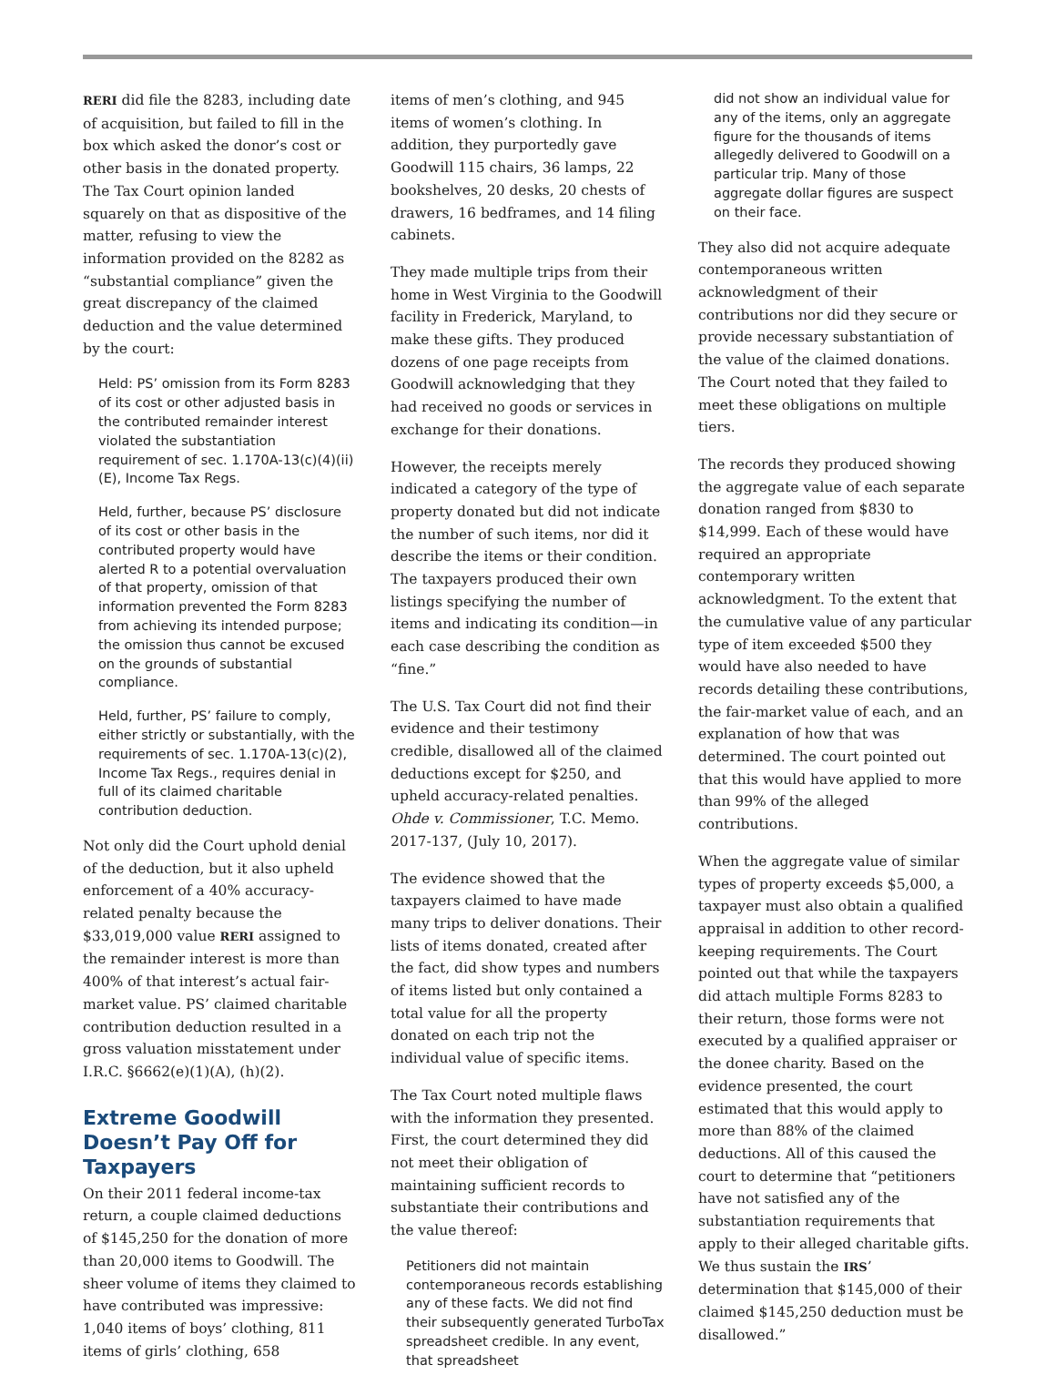RERI did file the 8283, including date of acquisition, but failed to fill in the box which asked the donor’s cost or other basis in the donated property. The Tax Court opinion landed squarely on that as dispositive of the matter, refusing to view the information provided on the 8282 as “substantial compliance” given the great discrepancy of the claimed deduction and the value determined by the court:
Held: PS’ omission from its Form 8283 of its cost or other adjusted basis in the contributed remainder interest violated the substantiation requirement of sec. 1.170A-13(c)(4)(ii)(E), Income Tax Regs.
Held, further, because PS’ disclosure of its cost or other basis in the contributed property would have alerted R to a potential overvaluation of that property, omission of that information prevented the Form 8283 from achieving its intended purpose; the omission thus cannot be excused on the grounds of substantial compliance.
Held, further, PS’ failure to comply, either strictly or substantially, with the requirements of sec. 1.170A-13(c)(2), Income Tax Regs., requires denial in full of its claimed charitable contribution deduction.
Not only did the Court uphold denial of the deduction, but it also upheld enforcement of a 40% accuracy-related penalty because the $33,019,000 value RERI assigned to the remainder interest is more than 400% of that interest’s actual fair-market value. PS’ claimed charitable contribution deduction resulted in a gross valuation misstatement under I.R.C. §6662(e)(1)(A), (h)(2).
Extreme Goodwill Doesn’t Pay Off for Taxpayers
On their 2011 federal income-tax return, a couple claimed deductions of $145,250 for the donation of more than 20,000 items to Goodwill. The sheer volume of items they claimed to have contributed was impressive: 1,040 items of boys’ clothing, 811 items of girls’ clothing, 658
items of men’s clothing, and 945 items of women’s clothing. In addition, they purportedly gave Goodwill 115 chairs, 36 lamps, 22 bookshelves, 20 desks, 20 chests of drawers, 16 bedframes, and 14 filing cabinets.
They made multiple trips from their home in West Virginia to the Goodwill facility in Frederick, Maryland, to make these gifts. They produced dozens of one page receipts from Goodwill acknowledging that they had received no goods or services in exchange for their donations.
However, the receipts merely indicated a category of the type of property donated but did not indicate the number of such items, nor did it describe the items or their condition. The taxpayers produced their own listings specifying the number of items and indicating its condition—in each case describing the condition as “fine.”
The U.S. Tax Court did not find their evidence and their testimony credible, disallowed all of the claimed deductions except for $250, and upheld accuracy-related penalties. Ohde v. Commissioner, T.C. Memo. 2017-137, (July 10, 2017).
The evidence showed that the taxpayers claimed to have made many trips to deliver donations. Their lists of items donated, created after the fact, did show types and numbers of items listed but only contained a total value for all the property donated on each trip not the individual value of specific items.
The Tax Court noted multiple flaws with the information they presented. First, the court determined they did not meet their obligation of maintaining sufficient records to substantiate their contributions and the value thereof:
Petitioners did not maintain contemporaneous records establishing any of these facts. We did not find their subsequently generated TurboTax spreadsheet credible. In any event, that spreadsheet
did not show an individual value for any of the items, only an aggregate figure for the thousands of items allegedly delivered to Goodwill on a particular trip. Many of those aggregate dollar figures are suspect on their face.
They also did not acquire adequate contemporaneous written acknowledgment of their contributions nor did they secure or provide necessary substantiation of the value of the claimed donations. The Court noted that they failed to meet these obligations on multiple tiers.
The records they produced showing the aggregate value of each separate donation ranged from $830 to $14,999. Each of these would have required an appropriate contemporary written acknowledgment. To the extent that the cumulative value of any particular type of item exceeded $500 they would have also needed to have records detailing these contributions, the fair-market value of each, and an explanation of how that was determined. The court pointed out that this would have applied to more than 99% of the alleged contributions.
When the aggregate value of similar types of property exceeds $5,000, a taxpayer must also obtain a qualified appraisal in addition to other record-keeping requirements. The Court pointed out that while the taxpayers did attach multiple Forms 8283 to their return, those forms were not executed by a qualified appraiser or the donee charity. Based on the evidence presented, the court estimated that this would apply to more than 88% of the claimed deductions. All of this caused the court to determine that “petitioners have not satisfied any of the substantiation requirements that apply to their alleged charitable gifts. We thus sustain the IRS’ determination that $145,000 of their claimed $145,250 deduction must be disallowed.”